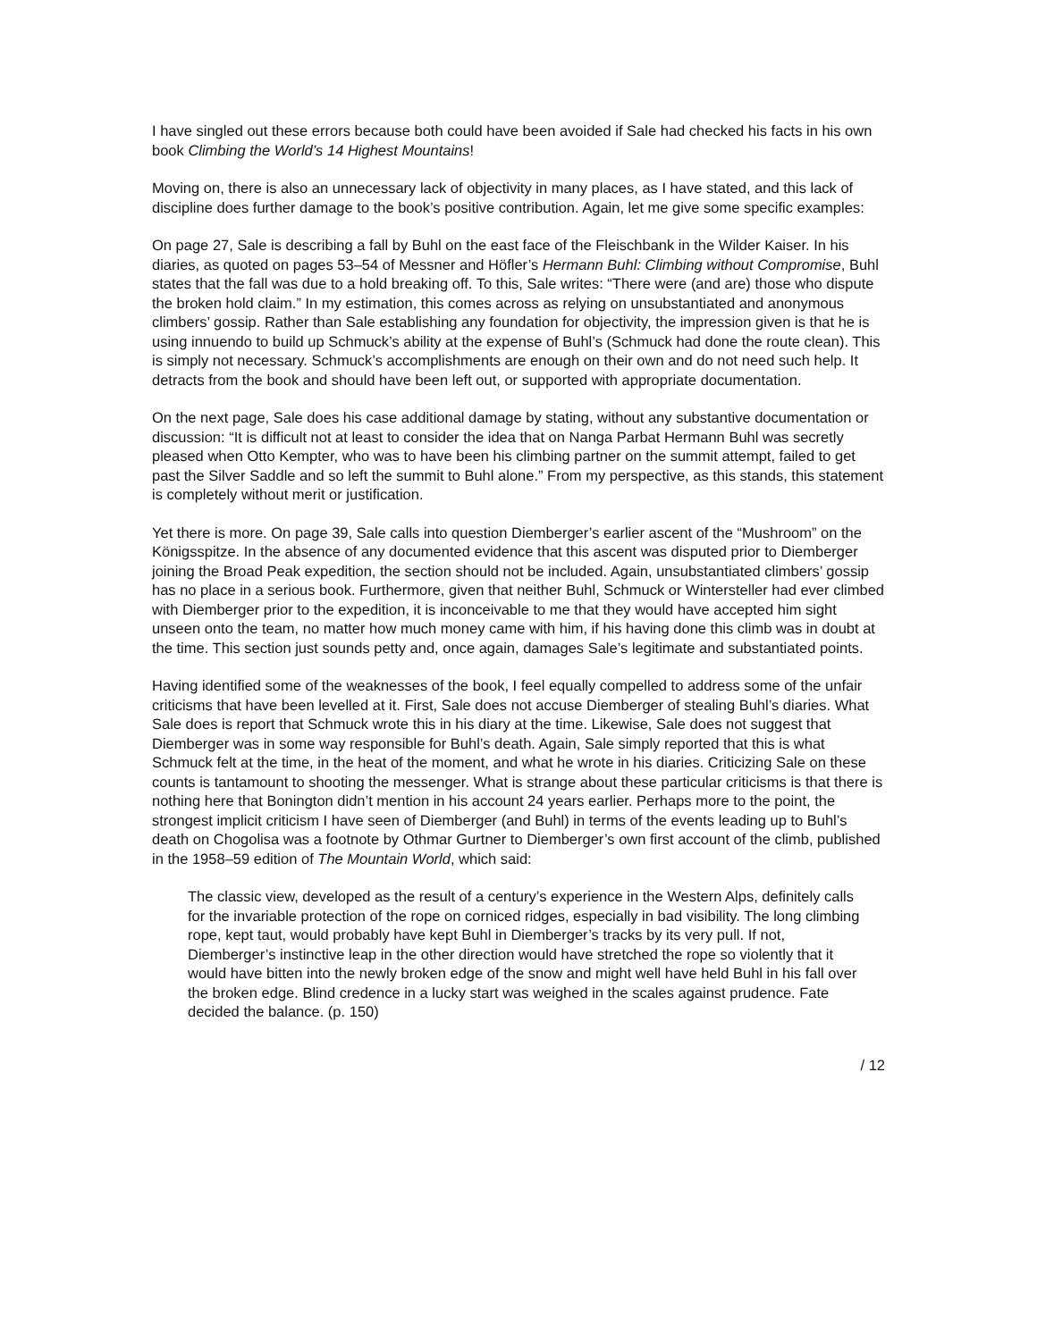I have singled out these errors because both could have been avoided if Sale had checked his facts in his own book Climbing the World’s 14 Highest Mountains!
Moving on, there is also an unnecessary lack of objectivity in many places, as I have stated, and this lack of discipline does further damage to the book’s positive contribution. Again, let me give some specific examples:
On page 27, Sale is describing a fall by Buhl on the east face of the Fleischbank in the Wilder Kaiser. In his diaries, as quoted on pages 53–54 of Messner and Höfler’s Hermann Buhl: Climbing without Compromise, Buhl states that the fall was due to a hold breaking off. To this, Sale writes: “There were (and are) those who dispute the broken hold claim.” In my estimation, this comes across as relying on unsubstantiated and anonymous climbers’ gossip. Rather than Sale establishing any foundation for objectivity, the impression given is that he is using innuendo to build up Schmuck’s ability at the expense of Buhl’s (Schmuck had done the route clean). This is simply not necessary. Schmuck’s accomplishments are enough on their own and do not need such help. It detracts from the book and should have been left out, or supported with appropriate documentation.
On the next page, Sale does his case additional damage by stating, without any substantive documentation or discussion: “It is difficult not at least to consider the idea that on Nanga Parbat Hermann Buhl was secretly pleased when Otto Kempter, who was to have been his climbing partner on the summit attempt, failed to get past the Silver Saddle and so left the summit to Buhl alone.” From my perspective, as this stands, this statement is completely without merit or justification.
Yet there is more. On page 39, Sale calls into question Diemberger’s earlier ascent of the “Mushroom” on the Königsspitze. In the absence of any documented evidence that this ascent was disputed prior to Diemberger joining the Broad Peak expedition, the section should not be included. Again, unsubstantiated climbers’ gossip has no place in a serious book. Furthermore, given that neither Buhl, Schmuck or Wintersteller had ever climbed with Diemberger prior to the expedition, it is inconceivable to me that they would have accepted him sight unseen onto the team, no matter how much money came with him, if his having done this climb was in doubt at the time. This section just sounds petty and, once again, damages Sale’s legitimate and substantiated points.
Having identified some of the weaknesses of the book, I feel equally compelled to address some of the unfair criticisms that have been levelled at it. First, Sale does not accuse Diemberger of stealing Buhl’s diaries. What Sale does is report that Schmuck wrote this in his diary at the time. Likewise, Sale does not suggest that Diemberger was in some way responsible for Buhl’s death. Again, Sale simply reported that this is what Schmuck felt at the time, in the heat of the moment, and what he wrote in his diaries. Criticizing Sale on these counts is tantamount to shooting the messenger. What is strange about these particular criticisms is that there is nothing here that Bonington didn’t mention in his account 24 years earlier. Perhaps more to the point, the strongest implicit criticism I have seen of Diemberger (and Buhl) in terms of the events leading up to Buhl’s death on Chogolisa was a footnote by Othmar Gurtner to Diemberger’s own first account of the climb, published in the 1958–59 edition of The Mountain World, which said:
The classic view, developed as the result of a century’s experience in the Western Alps, definitely calls for the invariable protection of the rope on corniced ridges, especially in bad visibility. The long climbing rope, kept taut, would probably have kept Buhl in Diemberger’s tracks by its very pull. If not, Diemberger’s instinctive leap in the other direction would have stretched the rope so violently that it would have bitten into the newly broken edge of the snow and might well have held Buhl in his fall over the broken edge. Blind credence in a lucky start was weighed in the scales against prudence. Fate decided the balance. (p. 150)
/ 12